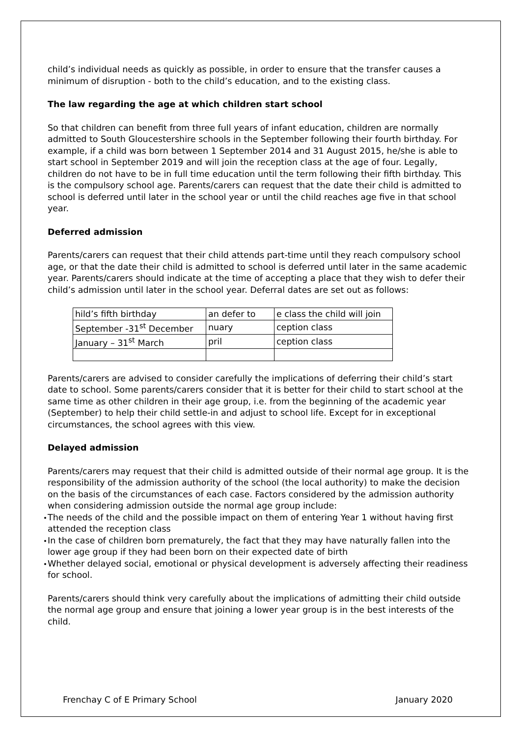child’s individual needs as quickly as possible, in order to ensure that the transfer causes a minimum of disruption - both to the child’s education, and to the existing class.
The law regarding the age at which children start school
So that children can benefit from three full years of infant education, children are normally admitted to South Gloucestershire schools in the September following their fourth birthday. For example, if a child was born between 1 September 2014 and 31 August 2015, he/she is able to start school in September 2019 and will join the reception class at the age of four. Legally, children do not have to be in full time education until the term following their fifth birthday. This is the compulsory school age. Parents/carers can request that the date their child is admitted to school is deferred until later in the school year or until the child reaches age five in that school year.
Deferred admission
Parents/carers can request that their child attends part-time until they reach compulsory school age, or that the date their child is admitted to school is deferred until later in the same academic year. Parents/carers should indicate at the time of accepting a place that they wish to defer their child’s admission until later in the school year. Deferral dates are set out as follows:
| hild’s fifth birthday | an defer to | e class the child will join |
| September -31<sup>st</sup> December | nuary | ception class |
| January – 31<sup>st</sup> March | pril | ception class |
Parents/carers are advised to consider carefully the implications of deferring their child’s start date to school. Some parents/carers consider that it is better for their child to start school at the same time as other children in their age group, i.e. from the beginning of the academic year (September) to help their child settle-in and adjust to school life. Except for in exceptional circumstances, the school agrees with this view.
Delayed admission
Parents/carers may request that their child is admitted outside of their normal age group. It is the responsibility of the admission authority of the school (the local authority) to make the decision on the basis of the circumstances of each case. Factors considered by the admission authority when considering admission outside the normal age group include:
The needs of the child and the possible impact on them of entering Year 1 without having first attended the reception class
In the case of children born prematurely, the fact that they may have naturally fallen into the lower age group if they had been born on their expected date of birth
Whether delayed social, emotional or physical development is adversely affecting their readiness for school.
Parents/carers should think very carefully about the implications of admitting their child outside the normal age group and ensure that joining a lower year group is in the best interests of the child.
Frenchay C of E Primary School January 2020